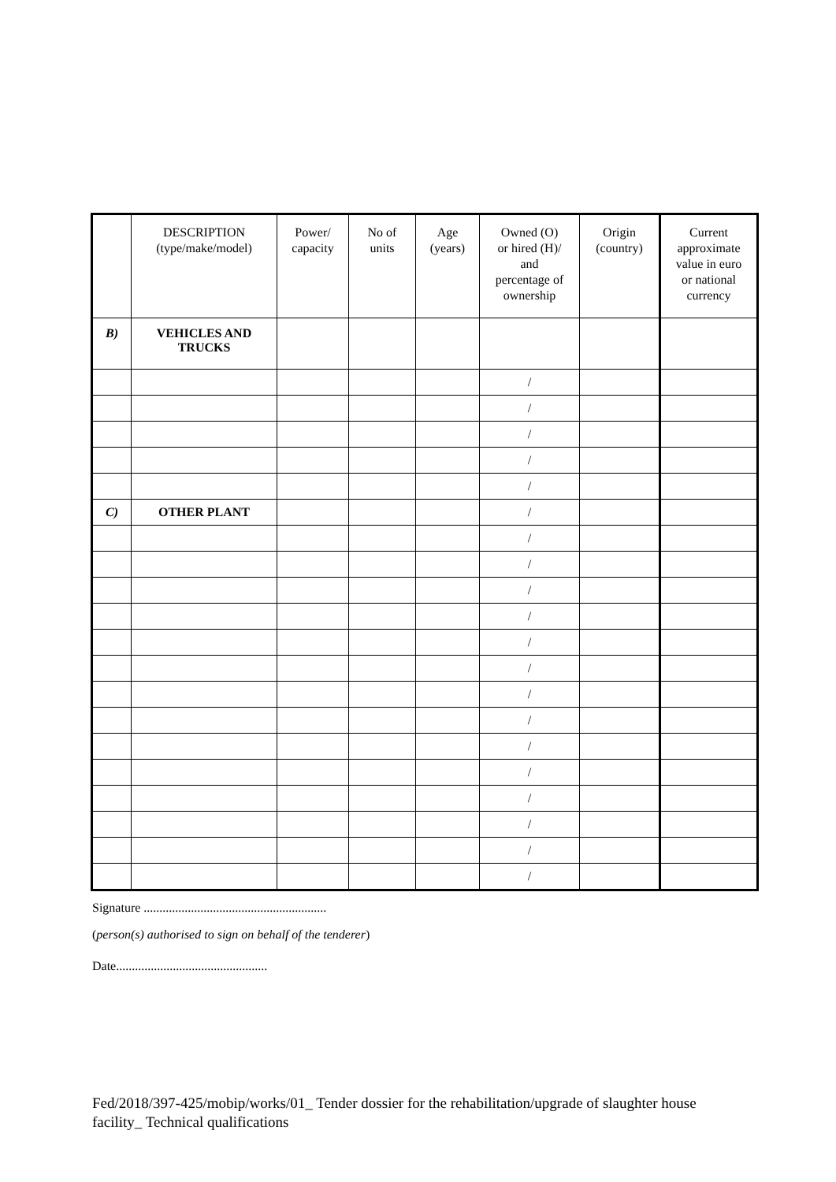| | DESCRIPTION (type/make/model) | Power/ capacity | No of units | Age (years) | Owned (O) or hired (H)/ and percentage of ownership | Origin (country) | Current approximate value in euro or national currency |
| --- | --- | --- | --- | --- | --- | --- | --- |
| B) | VEHICLES AND TRUCKS | | | | | | |
| | | | | | / | | |
| | | | | | / | | |
| | | | | | / | | |
| | | | | | / | | |
| | | | | | / | | |
| C) | OTHER PLANT | | | | / | | |
| | | | | | / | | |
| | | | | | / | | |
| | | | | | / | | |
| | | | | | / | | |
| | | | | | / | | |
| | | | | | / | | |
| | | | | | / | | |
| | | | | | / | | |
| | | | | | / | | |
| | | | | | / | | |
| | | | | | / | | |
| | | | | | / | | |
| | | | | | / | | |
| | | | | | / | | |
Signature ..........................................................
(person(s) authorised to sign on behalf of the tenderer)
Date................................................
Fed/2018/397-425/mobip/works/01_ Tender dossier for the rehabilitation/upgrade of slaughter house facility_ Technical qualifications